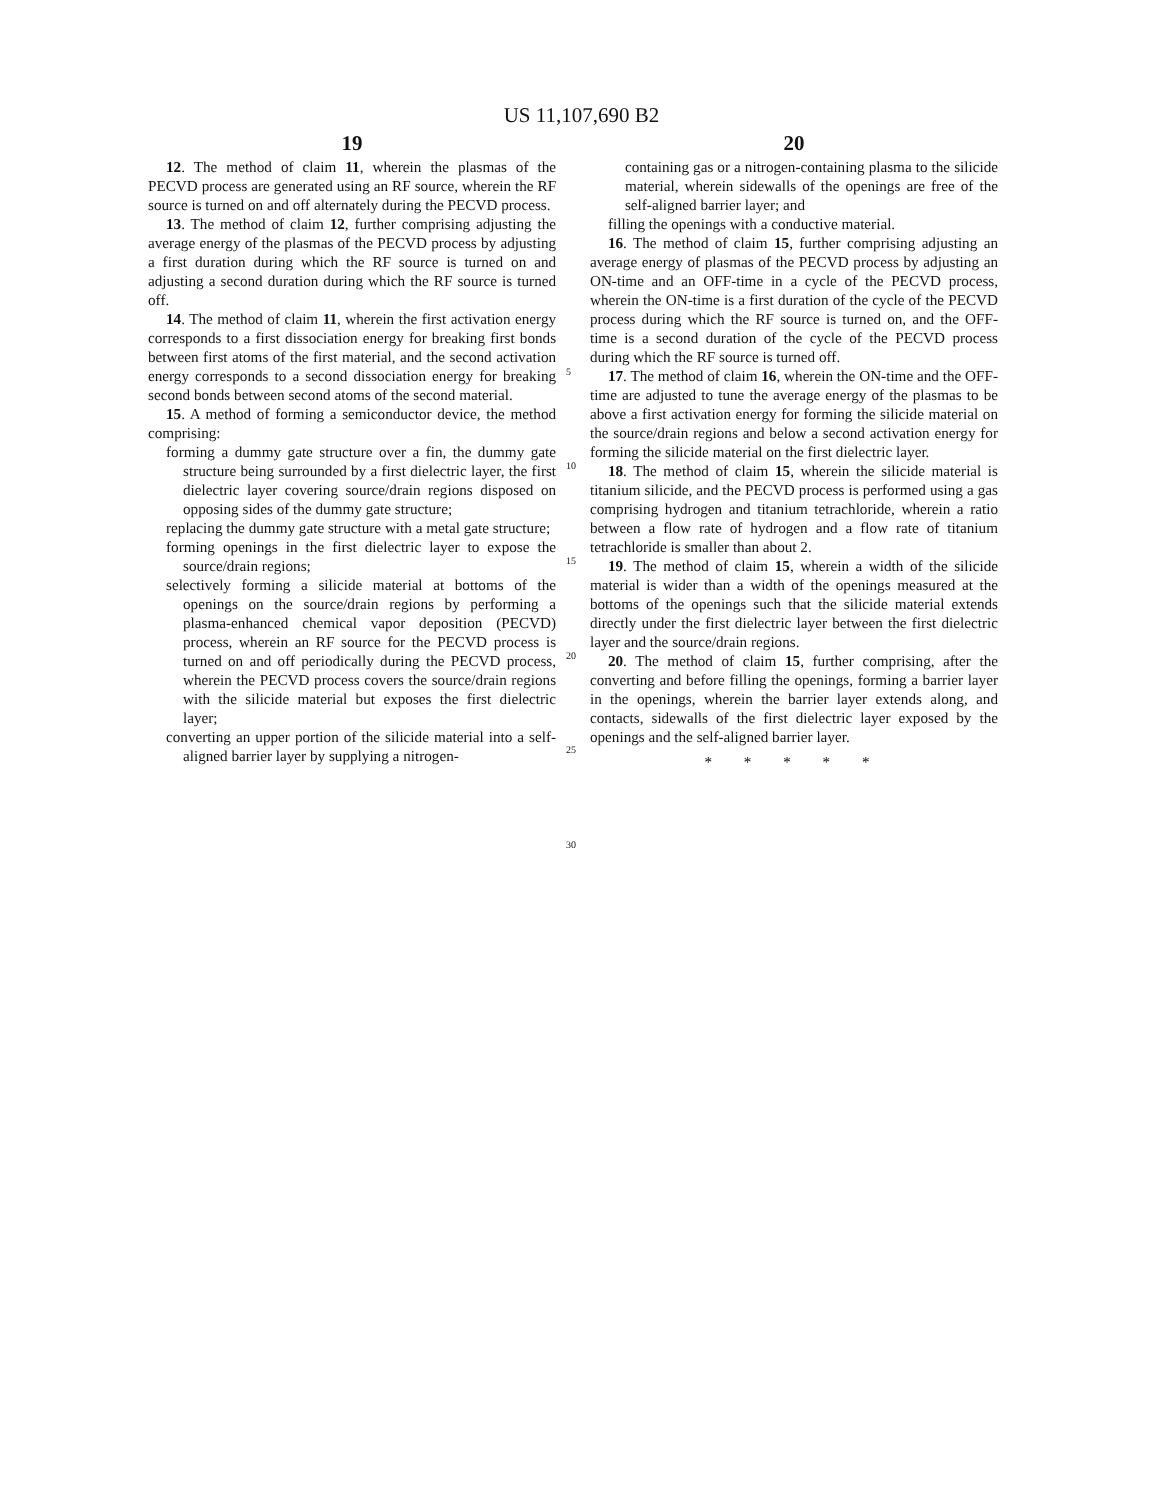US 11,107,690 B2
19
12. The method of claim 11, wherein the plasmas of the PECVD process are generated using an RF source, wherein the RF source is turned on and off alternately during the PECVD process.
13. The method of claim 12, further comprising adjusting the average energy of the plasmas of the PECVD process by adjusting a first duration during which the RF source is turned on and adjusting a second duration during which the RF source is turned off.
14. The method of claim 11, wherein the first activation energy corresponds to a first dissociation energy for breaking first bonds between first atoms of the first material, and the second activation energy corresponds to a second dissociation energy for breaking second bonds between second atoms of the second material.
15. A method of forming a semiconductor device, the method comprising:
forming a dummy gate structure over a fin, the dummy gate structure being surrounded by a first dielectric layer, the first dielectric layer covering source/drain regions disposed on opposing sides of the dummy gate structure;
replacing the dummy gate structure with a metal gate structure;
forming openings in the first dielectric layer to expose the source/drain regions;
selectively forming a silicide material at bottoms of the openings on the source/drain regions by performing a plasma-enhanced chemical vapor deposition (PECVD) process, wherein an RF source for the PECVD process is turned on and off periodically during the PECVD process, wherein the PECVD process covers the source/drain regions with the silicide material but exposes the first dielectric layer;
converting an upper portion of the silicide material into a self-aligned barrier layer by supplying a nitrogen-
5
10
15
20
25
30
20
containing gas or a nitrogen-containing plasma to the silicide material, wherein sidewalls of the openings are free of the self-aligned barrier layer; and
filling the openings with a conductive material.
16. The method of claim 15, further comprising adjusting an average energy of plasmas of the PECVD process by adjusting an ON-time and an OFF-time in a cycle of the PECVD process, wherein the ON-time is a first duration of the cycle of the PECVD process during which the RF source is turned on, and the OFF-time is a second duration of the cycle of the PECVD process during which the RF source is turned off.
17. The method of claim 16, wherein the ON-time and the OFF-time are adjusted to tune the average energy of the plasmas to be above a first activation energy for forming the silicide material on the source/drain regions and below a second activation energy for forming the silicide material on the first dielectric layer.
18. The method of claim 15, wherein the silicide material is titanium silicide, and the PECVD process is performed using a gas comprising hydrogen and titanium tetrachloride, wherein a ratio between a flow rate of hydrogen and a flow rate of titanium tetrachloride is smaller than about 2.
19. The method of claim 15, wherein a width of the silicide material is wider than a width of the openings measured at the bottoms of the openings such that the silicide material extends directly under the first dielectric layer between the first dielectric layer and the source/drain regions.
20. The method of claim 15, further comprising, after the converting and before filling the openings, forming a barrier layer in the openings, wherein the barrier layer extends along, and contacts, sidewalls of the first dielectric layer exposed by the openings and the self-aligned barrier layer.
* * * * *